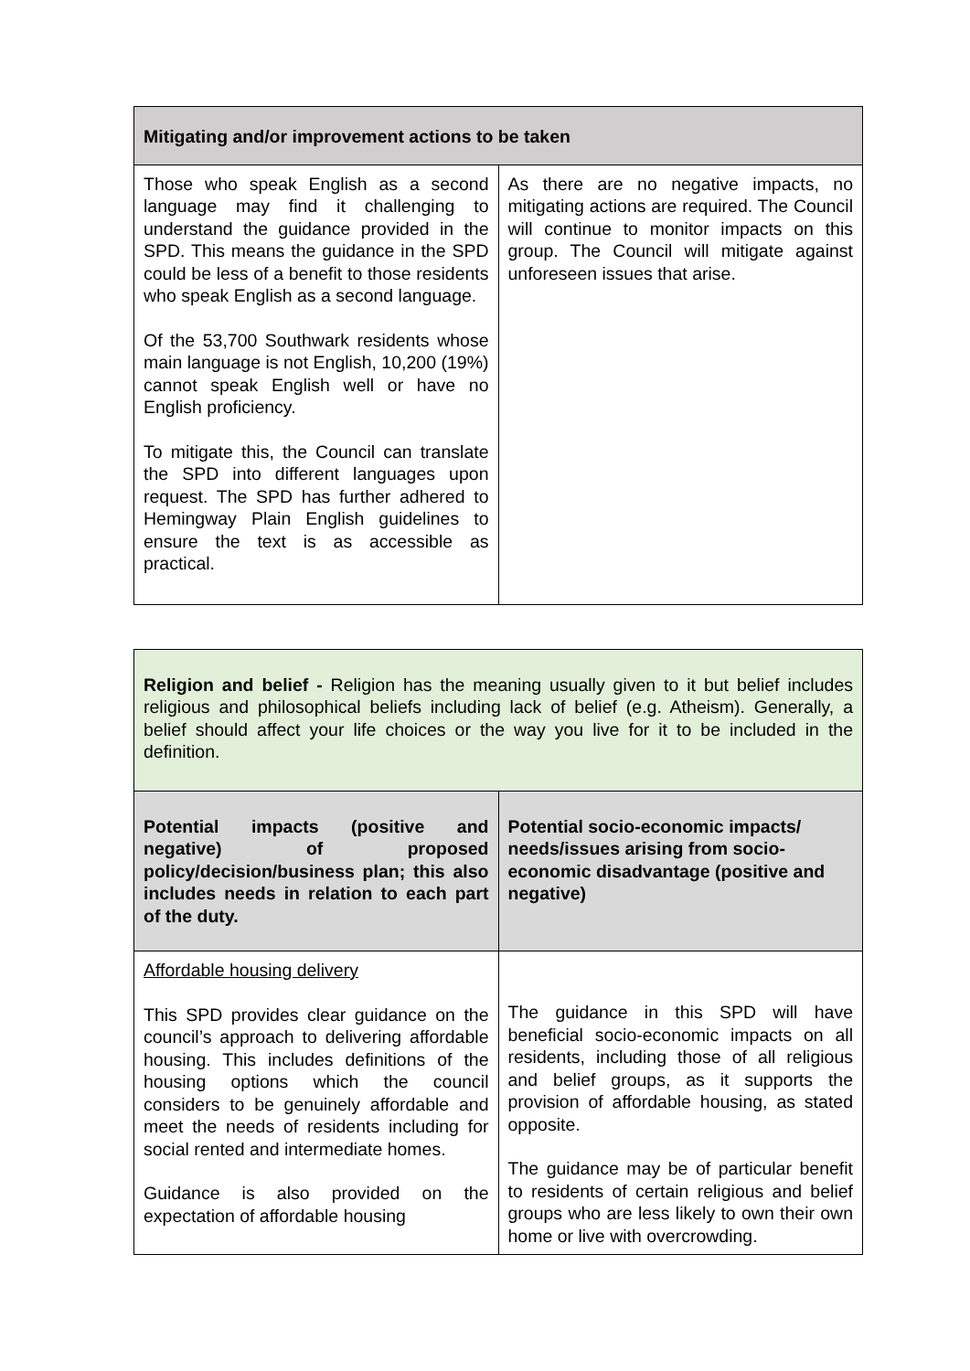| Mitigating and/or improvement actions to be taken | |
| --- | --- |
| Those who speak English as a second language may find it challenging to understand the guidance provided in the SPD. This means the guidance in the SPD could be less of a benefit to those residents who speak English as a second language. Of the 53,700 Southwark residents whose main language is not English, 10,200 (19%) cannot speak English well or have no English proficiency. To mitigate this, the Council can translate the SPD into different languages upon request. The SPD has further adhered to Hemingway Plain English guidelines to ensure the text is as accessible as practical. | As there are no negative impacts, no mitigating actions are required. The Council will continue to monitor impacts on this group. The Council will mitigate against unforeseen issues that arise. |
| Religion and belief - Religion has the meaning usually given to it but belief includes religious and philosophical beliefs including lack of belief (e.g. Atheism). Generally, a belief should affect your life choices or the way you live for it to be included in the definition. | |
| Potential impacts (positive and negative) of proposed policy/decision/business plan; this also includes needs in relation to each part of the duty. | Potential socio-economic impacts/ needs/issues arising from socio-economic disadvantage (positive and negative) |
| Affordable housing delivery This SPD provides clear guidance on the council’s approach to delivering affordable housing. This includes definitions of the housing options which the council considers to be genuinely affordable and meet the needs of residents including for social rented and intermediate homes. Guidance is also provided on the expectation of affordable housing | The guidance in this SPD will have beneficial socio-economic impacts on all residents, including those of all religious and belief groups, as it supports the provision of affordable housing, as stated opposite. The guidance may be of particular benefit to residents of certain religious and belief groups who are less likely to own their own home or live with overcrowding. |